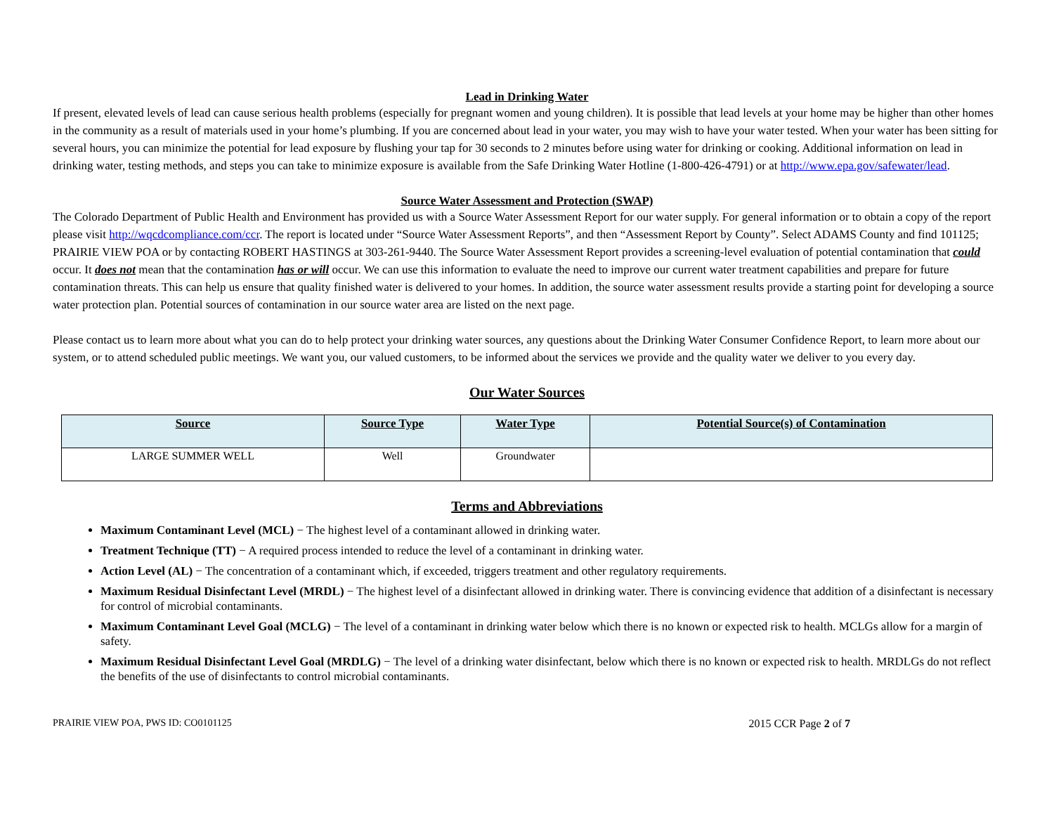Lead in Drinking Water
If present, elevated levels of lead can cause serious health problems (especially for pregnant women and young children). It is possible that lead levels at your home may be higher than other homes in the community as a result of materials used in your home’s plumbing. If you are concerned about lead in your water, you may wish to have your water tested. When your water has been sitting for several hours, you can minimize the potential for lead exposure by flushing your tap for 30 seconds to 2 minutes before using water for drinking or cooking. Additional information on lead in drinking water, testing methods, and steps you can take to minimize exposure is available from the Safe Drinking Water Hotline (1-800-426-4791) or at http://www.epa.gov/safewater/lead.
Source Water Assessment and Protection (SWAP)
The Colorado Department of Public Health and Environment has provided us with a Source Water Assessment Report for our water supply. For general information or to obtain a copy of the report please visit http://wqcdcompliance.com/ccr. The report is located under “Source Water Assessment Reports”, and then “Assessment Report by County”. Select ADAMS County and find 101125; PRAIRIE VIEW POA or by contacting ROBERT HASTINGS at 303-261-9440. The Source Water Assessment Report provides a screening-level evaluation of potential contamination that could occur. It does not mean that the contamination has or will occur. We can use this information to evaluate the need to improve our current water treatment capabilities and prepare for future contamination threats. This can help us ensure that quality finished water is delivered to your homes. In addition, the source water assessment results provide a starting point for developing a source water protection plan. Potential sources of contamination in our source water area are listed on the next page.
Please contact us to learn more about what you can do to help protect your drinking water sources, any questions about the Drinking Water Consumer Confidence Report, to learn more about our system, or to attend scheduled public meetings. We want you, our valued customers, to be informed about the services we provide and the quality water we deliver to you every day.
Our Water Sources
| Source | Source Type | Water Type | Potential Source(s) of Contamination |
| --- | --- | --- | --- |
| LARGE SUMMER WELL | Well | Groundwater | |
Terms and Abbreviations
Maximum Contaminant Level (MCL) − The highest level of a contaminant allowed in drinking water.
Treatment Technique (TT) − A required process intended to reduce the level of a contaminant in drinking water.
Action Level (AL) − The concentration of a contaminant which, if exceeded, triggers treatment and other regulatory requirements.
Maximum Residual Disinfectant Level (MRDL) − The highest level of a disinfectant allowed in drinking water. There is convincing evidence that addition of a disinfectant is necessary for control of microbial contaminants.
Maximum Contaminant Level Goal (MCLG) − The level of a contaminant in drinking water below which there is no known or expected risk to health. MCLGs allow for a margin of safety.
Maximum Residual Disinfectant Level Goal (MRDLG) − The level of a drinking water disinfectant, below which there is no known or expected risk to health. MRDLGs do not reflect the benefits of the use of disinfectants to control microbial contaminants.
PRAIRIE VIEW POA, PWS ID: CO0101125 2015 CCR Page 2 of 7